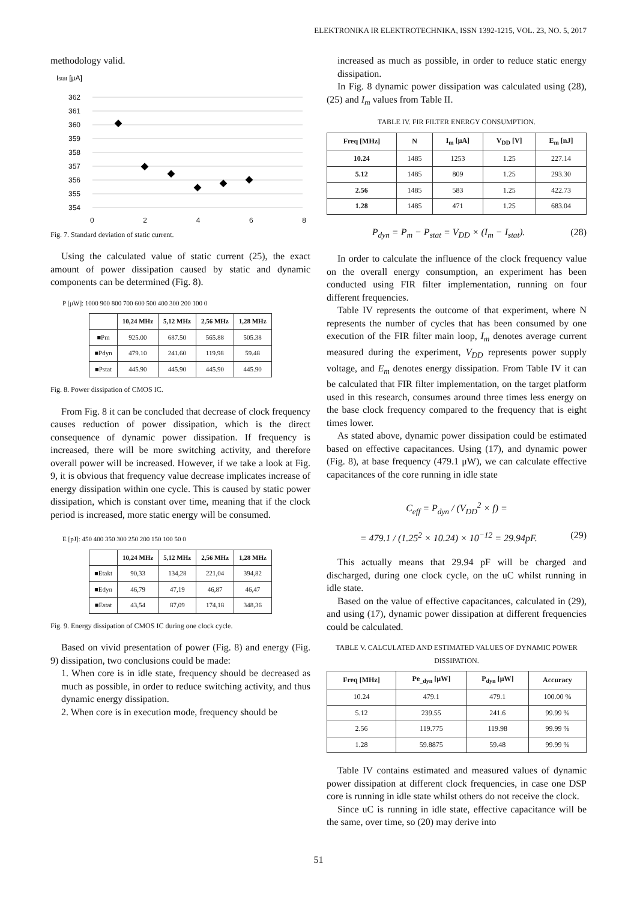ELEKTRONIKA IR ELEKTROTECHNIKA, ISSN 1392-1215, VOL. 23, NO. 5, 2017
methodology valid.
Istat [μA]
362
361
360
359
358
357
356
355
354
0 2 4 6 8
Fig. 7. Standard deviation of static current.
Using the calculated value of static current (25), the exact amount of power dissipation caused by static and dynamic components can be determined (Fig. 8).
P [μW]: 1000 900 800 700 600 500 400 300 200 100 0
| | 10,24 MHz | 5,12 MHz | 2,56 MHz | 1,28 MHz |
| --- | --- | --- | --- | --- |
| ■Pm | 925.00 | 687.50 | 565.88 | 505.38 |
| ■Pdyn | 479.10 | 241.60 | 119.98 | 59.48 |
| ■Pstat | 445.90 | 445.90 | 445.90 | 445.90 |
Fig. 8. Power dissipation of CMOS IC.
From Fig. 8 it can be concluded that decrease of clock frequency causes reduction of power dissipation, which is the direct consequence of dynamic power dissipation. If frequency is increased, there will be more switching activity, and therefore overall power will be increased. However, if we take a look at Fig. 9, it is obvious that frequency value decrease implicates increase of energy dissipation within one cycle. This is caused by static power dissipation, which is constant over time, meaning that if the clock period is increased, more static energy will be consumed.
E [pJ]: 450 400 350 300 250 200 150 100 50 0
| | 10,24 MHz | 5,12 MHz | 2,56 MHz | 1,28 MHz |
| --- | --- | --- | --- | --- |
| ■Etakt | 90,33 | 134,28 | 221,04 | 394,82 |
| ■Edyn | 46,79 | 47,19 | 46,87 | 46,47 |
| ■Estat | 43,54 | 87,09 | 174,18 | 348,36 |
Fig. 9. Energy dissipation of CMOS IC during one clock cycle.
Based on vivid presentation of power (Fig. 8) and energy (Fig. 9) dissipation, two conclusions could be made:
1. When core is in idle state, frequency should be decreased as much as possible, in order to reduce switching activity, and thus dynamic energy dissipation.
2. When core is in execution mode, frequency should be
increased as much as possible, in order to reduce static energy dissipation.
In Fig. 8 dynamic power dissipation was calculated using (28), (25) and I<sub>m</sub> values from Table II.
TABLE IV. FIR FILTER ENERGY CONSUMPTION.
| Freq [MHz] | N | I<sub>m</sub> [μA] | V<sub>DD</sub> [V] | E<sub>m</sub> [nJ] |
| --- | --- | --- | --- | --- |
| 10.24 | 1485 | 1253 | 1.25 | 227.14 |
| 5.12 | 1485 | 809 | 1.25 | 293.30 |
| 2.56 | 1485 | 583 | 1.25 | 422.73 |
| 1.28 | 1485 | 471 | 1.25 | 683.04 |
P<sub>dyn</sub> = P<sub>m</sub> − P<sub>stat</sub> = V<sub>DD</sub> × (I<sub>m</sub> − I<sub>stat</sub>). (28)
In order to calculate the influence of the clock frequency value on the overall energy consumption, an experiment has been conducted using FIR filter implementation, running on four different frequencies.
Table IV represents the outcome of that experiment, where N represents the number of cycles that has been consumed by one execution of the FIR filter main loop, I<sub>m</sub> denotes average current measured during the experiment, V<sub>DD</sub> represents power supply voltage, and E<sub>m</sub> denotes energy dissipation. From Table IV it can be calculated that FIR filter implementation, on the target platform used in this research, consumes around three times less energy on the base clock frequency compared to the frequency that is eight times lower.
As stated above, dynamic power dissipation could be estimated based on effective capacitances. Using (17), and dynamic power (Fig. 8), at base frequency (479.1 μW), we can calculate effective capacitances of the core running in idle state
C<sub>eff</sub> = P<sub>dyn</sub> / (V<sub>DD</sub><sup>2</sup> × f) =
= 479.1 / (1.25<sup>2</sup> × 10.24) × 10<sup>−12</sup> = 29.94pF. (29)
This actually means that 29.94 pF will be charged and discharged, during one clock cycle, on the uC whilst running in idle state.
Based on the value of effective capacitances, calculated in (29), and using (17), dynamic power dissipation at different frequencies could be calculated.
TABLE V. CALCULATED AND ESTIMATED VALUES OF DYNAMIC POWER DISSIPATION.
| Freq [MHz] | Pe<sub>_dyn</sub> [μW] | P<sub>dyn</sub> [μW] | Accuracy |
| --- | --- | --- | --- |
| 10.24 | 479.1 | 479.1 | 100.00 % |
| 5.12 | 239.55 | 241.6 | 99.99 % |
| 2.56 | 119.775 | 119.98 | 99.99 % |
| 1.28 | 59.8875 | 59.48 | 99.99 % |
Table IV contains estimated and measured values of dynamic power dissipation at different clock frequencies, in case one DSP core is running in idle state whilst others do not receive the clock.
Since uC is running in idle state, effective capacitance will be the same, over time, so (20) may derive into
51